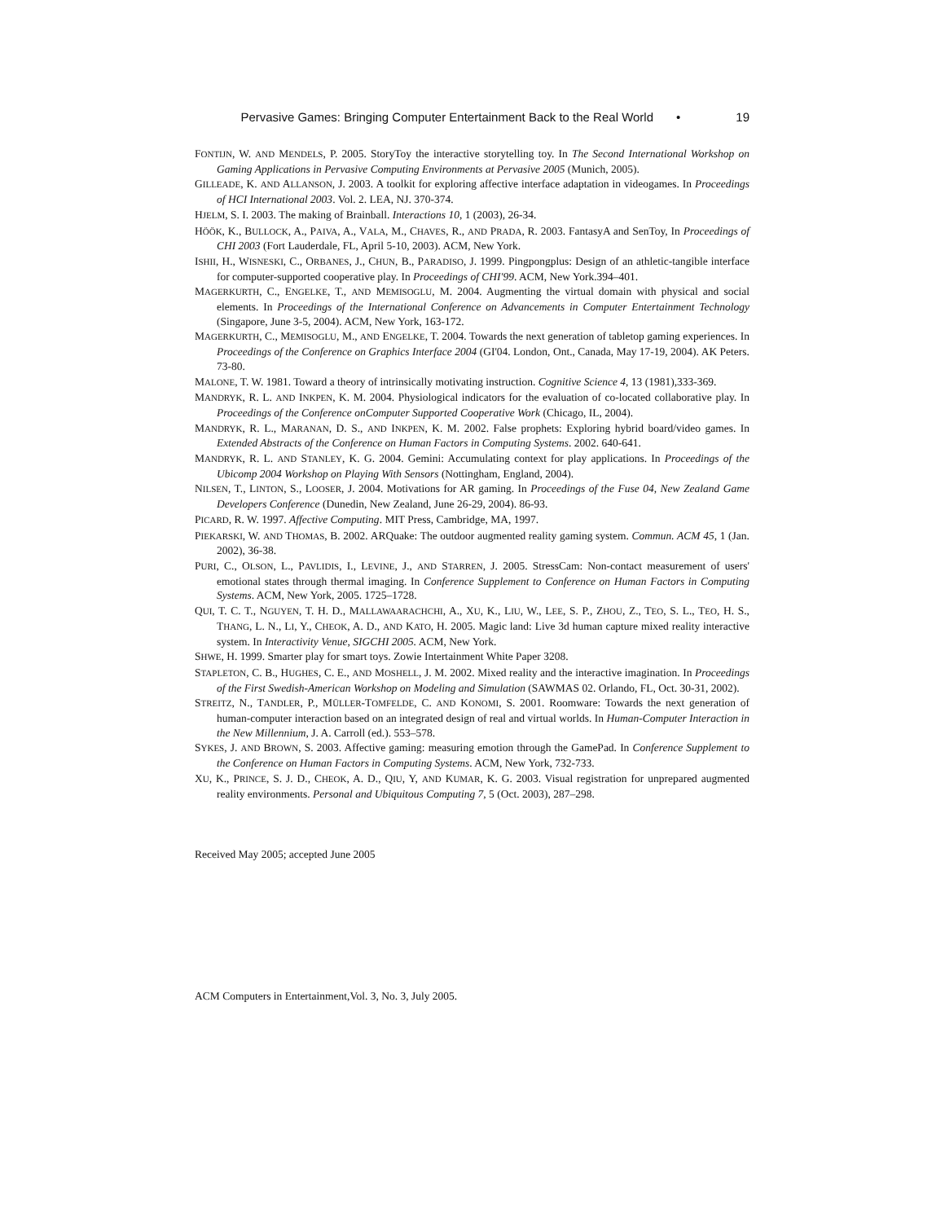Pervasive Games: Bringing Computer Entertainment Back to the Real World • 19
FONTIJN, W. AND MENDELS, P. 2005. StoryToy the interactive storytelling toy. In The Second International Workshop on Gaming Applications in Pervasive Computing Environments at Pervasive 2005 (Munich, 2005).
GILLEADE, K. AND ALLANSON, J. 2003. A toolkit for exploring affective interface adaptation in videogames. In Proceedings of HCI International 2003. Vol. 2. LEA, NJ. 370-374.
HJELM, S. I. 2003. The making of Brainball. Interactions 10, 1 (2003), 26-34.
HÖÖK, K., BULLOCK, A., PAIVA, A., VALA, M., CHAVES, R., AND PRADA, R. 2003. FantasyA and SenToy, In Proceedings of CHI 2003 (Fort Lauderdale, FL, April 5-10, 2003). ACM, New York.
ISHII, H., WISNESKI, C., ORBANES, J., CHUN, B., PARADISO, J. 1999. Pingpongplus: Design of an athletic-tangible interface for computer-supported cooperative play. In Proceedings of CHI'99. ACM, New York.394–401.
MAGERKURTH, C., ENGELKE, T., AND MEMISOGLU, M. 2004. Augmenting the virtual domain with physical and social elements. In Proceedings of the International Conference on Advancements in Computer Entertainment Technology (Singapore, June 3-5, 2004). ACM, New York, 163-172.
MAGERKURTH, C., MEMISOGLU, M., AND ENGELKE, T. 2004. Towards the next generation of tabletop gaming experiences. In Proceedings of the Conference on Graphics Interface 2004 (GI'04. London, Ont., Canada, May 17-19, 2004). AK Peters. 73-80.
MALONE, T. W. 1981. Toward a theory of intrinsically motivating instruction. Cognitive Science 4, 13 (1981),333-369.
MANDRYK, R. L. AND INKPEN, K. M. 2004. Physiological indicators for the evaluation of co-located collaborative play. In Proceedings of the Conference onComputer Supported Cooperative Work (Chicago, IL, 2004).
MANDRYK, R. L., MARANAN, D. S., AND INKPEN, K. M. 2002. False prophets: Exploring hybrid board/video games. In Extended Abstracts of the Conference on Human Factors in Computing Systems. 2002. 640-641.
MANDRYK, R. L. AND STANLEY, K. G. 2004. Gemini: Accumulating context for play applications. In Proceedings of the Ubicomp 2004 Workshop on Playing With Sensors (Nottingham, England, 2004).
NILSEN, T., LINTON, S., LOOSER, J. 2004. Motivations for AR gaming. In Proceedings of the Fuse 04, New Zealand Game Developers Conference (Dunedin, New Zealand, June 26-29, 2004). 86-93.
PICARD, R. W. 1997. Affective Computing. MIT Press, Cambridge, MA, 1997.
PIEKARSKI, W. AND THOMAS, B. 2002. ARQuake: The outdoor augmented reality gaming system. Commun. ACM 45, 1 (Jan. 2002), 36-38.
PURI, C., OLSON, L., PAVLIDIS, I., LEVINE, J., AND STARREN, J. 2005. StressCam: Non-contact measurement of users' emotional states through thermal imaging. In Conference Supplement to Conference on Human Factors in Computing Systems. ACM, New York, 2005. 1725–1728.
QUI, T. C. T., NGUYEN, T. H. D., MALLAWAARACHCHI, A., XU, K., LIU, W., LEE, S. P., ZHOU, Z., TEO, S. L., TEO, H. S., THANG, L. N., LI, Y., CHEOK, A. D., AND KATO, H. 2005. Magic land: Live 3d human capture mixed reality interactive system. In Interactivity Venue, SIGCHI 2005. ACM, New York.
SHWE, H. 1999. Smarter play for smart toys. Zowie Intertainment White Paper 3208.
STAPLETON, C. B., HUGHES, C. E., AND MOSHELL, J. M. 2002. Mixed reality and the interactive imagination. In Proceedings of the First Swedish-American Workshop on Modeling and Simulation (SAWMAS 02. Orlando, FL, Oct. 30-31, 2002).
STREITZ, N., TANDLER, P., MÜLLER-TOMFELDE, C. AND KONOMI, S. 2001. Roomware: Towards the next generation of human-computer interaction based on an integrated design of real and virtual worlds. In Human-Computer Interaction in the New Millennium, J. A. Carroll (ed.). 553–578.
SYKES, J. AND BROWN, S. 2003. Affective gaming: measuring emotion through the GamePad. In Conference Supplement to the Conference on Human Factors in Computing Systems. ACM, New York, 732-733.
XU, K., PRINCE, S. J. D., CHEOK, A. D., QIU, Y, AND KUMAR, K. G. 2003. Visual registration for unprepared augmented reality environments. Personal and Ubiquitous Computing 7, 5 (Oct. 2003), 287–298.
Received May 2005; accepted June 2005
ACM Computers in Entertainment,Vol. 3, No. 3, July 2005.